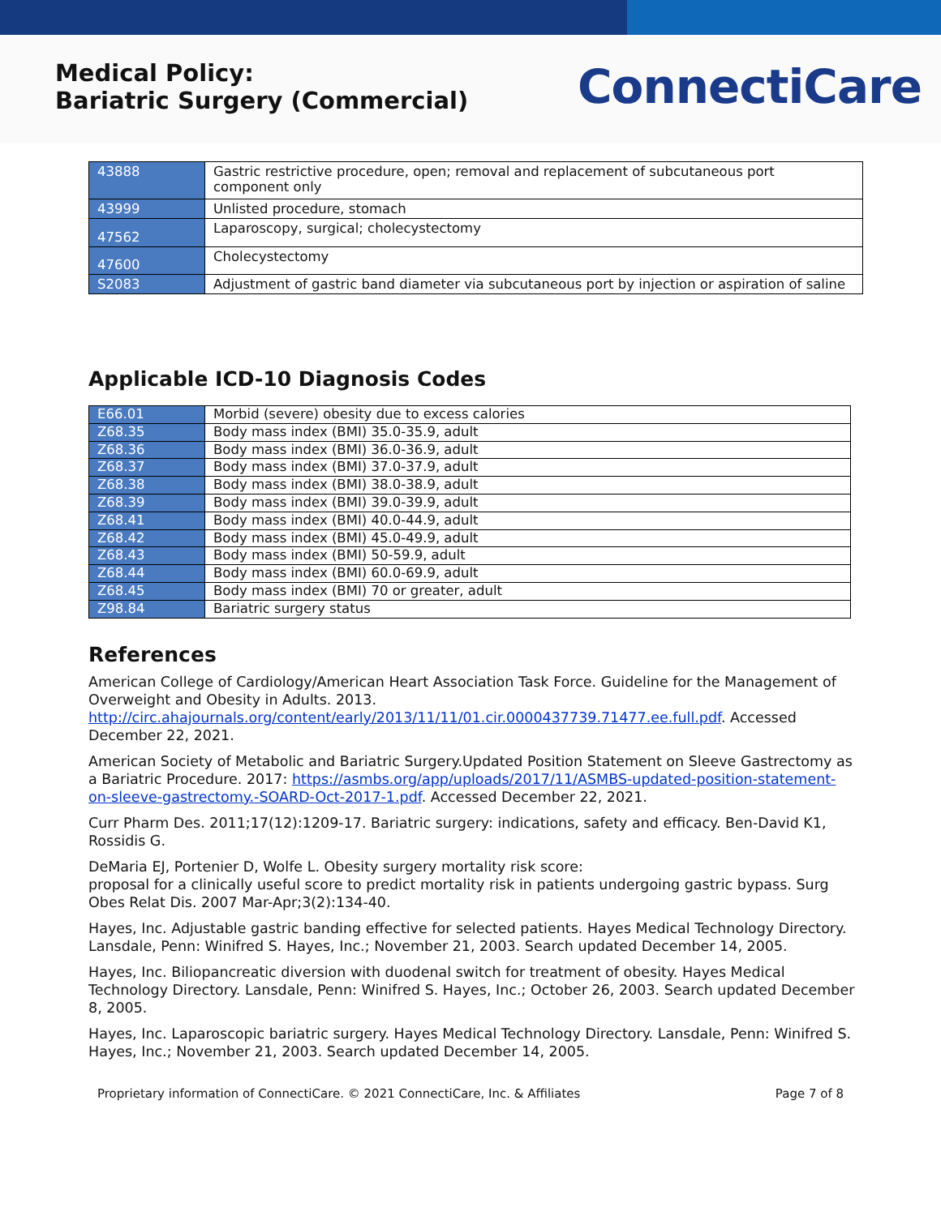Medical Policy:
Bariatric Surgery (Commercial)
ConnectiCare
| 43888 | Gastric restrictive procedure, open; removal and replacement of subcutaneous port component only |
| 43999 | Unlisted procedure, stomach |
| 47562 | Laparoscopy, surgical; cholecystectomy |
| 47600 | Cholecystectomy |
| S2083 | Adjustment of gastric band diameter via subcutaneous port by injection or aspiration of saline |
Applicable ICD-10 Diagnosis Codes
| E66.01 | Morbid (severe) obesity due to excess calories |
| Z68.35 | Body mass index (BMI) 35.0-35.9, adult |
| Z68.36 | Body mass index (BMI) 36.0-36.9, adult |
| Z68.37 | Body mass index (BMI) 37.0-37.9, adult |
| Z68.38 | Body mass index (BMI) 38.0-38.9, adult |
| Z68.39 | Body mass index (BMI) 39.0-39.9, adult |
| Z68.41 | Body mass index (BMI) 40.0-44.9, adult |
| Z68.42 | Body mass index (BMI) 45.0-49.9, adult |
| Z68.43 | Body mass index (BMI) 50-59.9, adult |
| Z68.44 | Body mass index (BMI) 60.0-69.9, adult |
| Z68.45 | Body mass index (BMI) 70 or greater, adult |
| Z98.84 | Bariatric surgery status |
References
American College of Cardiology/American Heart Association Task Force. Guideline for the Management of Overweight and Obesity in Adults. 2013. http://circ.ahajournals.org/content/early/2013/11/11/01.cir.0000437739.71477.ee.full.pdf. Accessed December 22, 2021.
American Society of Metabolic and Bariatric Surgery.Updated Position Statement on Sleeve Gastrectomy as a Bariatric Procedure. 2017: https://asmbs.org/app/uploads/2017/11/ASMBS-updated-position-statement-on-sleeve-gastrectomy.-SOARD-Oct-2017-1.pdf. Accessed December 22, 2021.
Curr Pharm Des. 2011;17(12):1209-17. Bariatric surgery: indications, safety and efficacy. Ben-David K1, Rossidis G.
DeMaria EJ, Portenier D, Wolfe L. Obesity surgery mortality risk score:
proposal for a clinically useful score to predict mortality risk in patients undergoing gastric bypass. Surg Obes Relat Dis. 2007 Mar-Apr;3(2):134-40.
Hayes, Inc. Adjustable gastric banding effective for selected patients. Hayes Medical Technology Directory. Lansdale, Penn: Winifred S. Hayes, Inc.; November 21, 2003. Search updated December 14, 2005.
Hayes, Inc. Biliopancreatic diversion with duodenal switch for treatment of obesity. Hayes Medical Technology Directory. Lansdale, Penn: Winifred S. Hayes, Inc.; October 26, 2003. Search updated December 8, 2005.
Hayes, Inc. Laparoscopic bariatric surgery. Hayes Medical Technology Directory. Lansdale, Penn: Winifred S. Hayes, Inc.; November 21, 2003. Search updated December 14, 2005.
Proprietary information of ConnectiCare. © 2021 ConnectiCare, Inc. & Affiliates Page 7 of 8